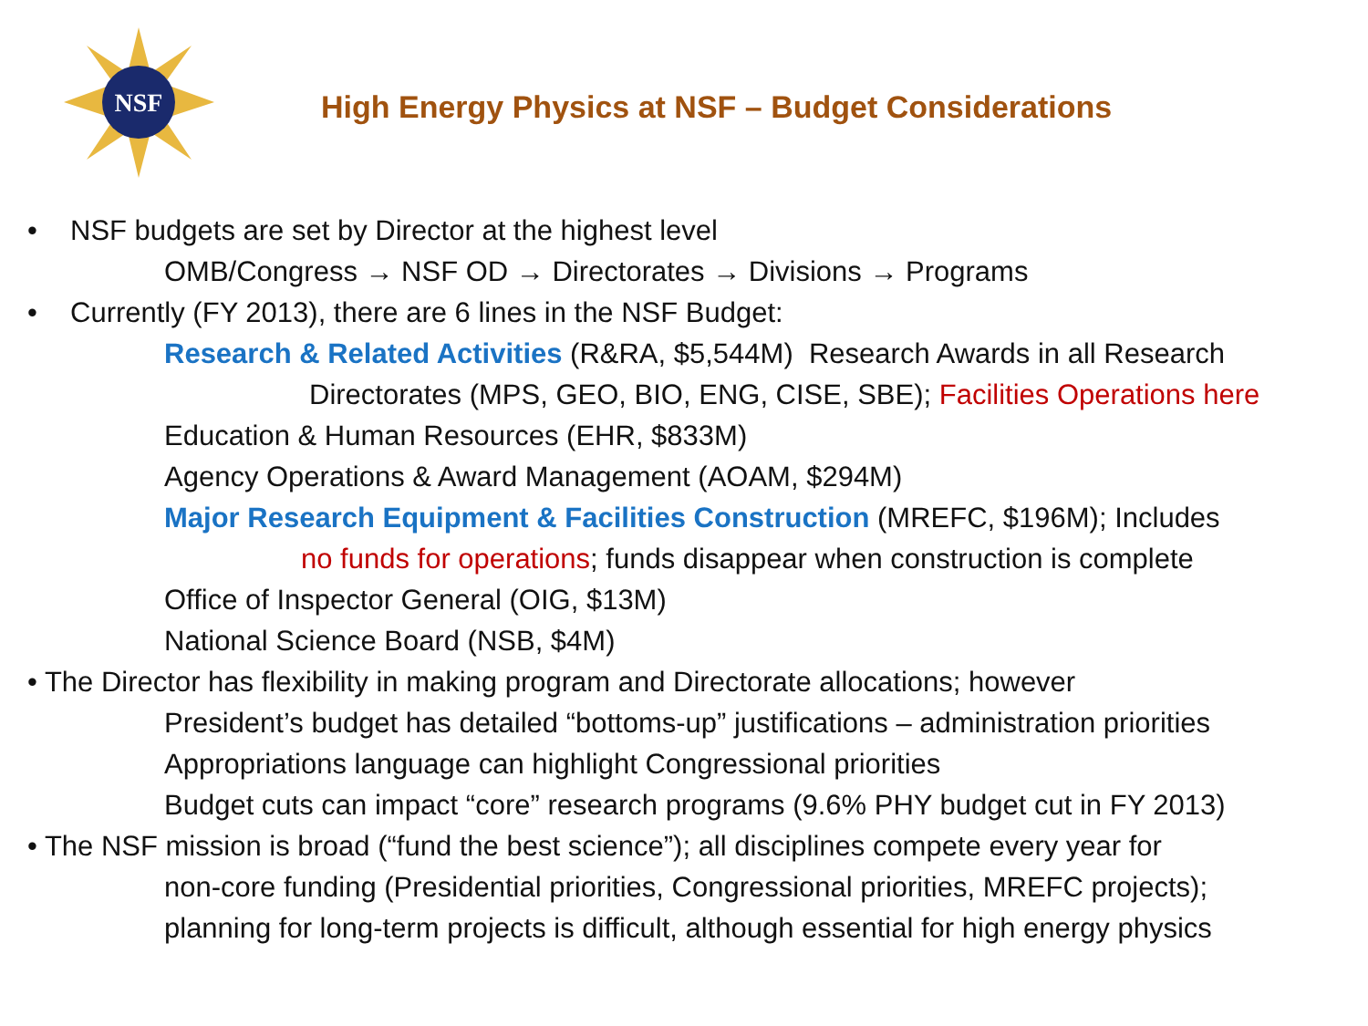NSF
High Energy Physics at NSF – Budget Considerations
• NSF budgets are set by Director at the highest level
OMB/Congress → NSF OD → Directorates → Divisions → Programs
• Currently (FY 2013), there are 6 lines in the NSF Budget:
Research & Related Activities (R&RA, $5,544M) Research Awards in all Research
Directorates (MPS, GEO, BIO, ENG, CISE, SBE); Facilities Operations here
Education & Human Resources (EHR, $833M)
Agency Operations & Award Management (AOAM, $294M)
Major Research Equipment & Facilities Construction (MREFC, $196M); Includes
no funds for operations; funds disappear when construction is complete
Office of Inspector General (OIG, $13M)
National Science Board (NSB, $4M)
• The Director has flexibility in making program and Directorate allocations; however
President’s budget has detailed “bottoms-up” justifications – administration priorities
Appropriations language can highlight Congressional priorities
Budget cuts can impact “core” research programs (9.6% PHY budget cut in FY 2013)
• The NSF mission is broad (“fund the best science”); all disciplines compete every year for
non-core funding (Presidential priorities, Congressional priorities, MREFC projects);
planning for long-term projects is difficult, although essential for high energy physics